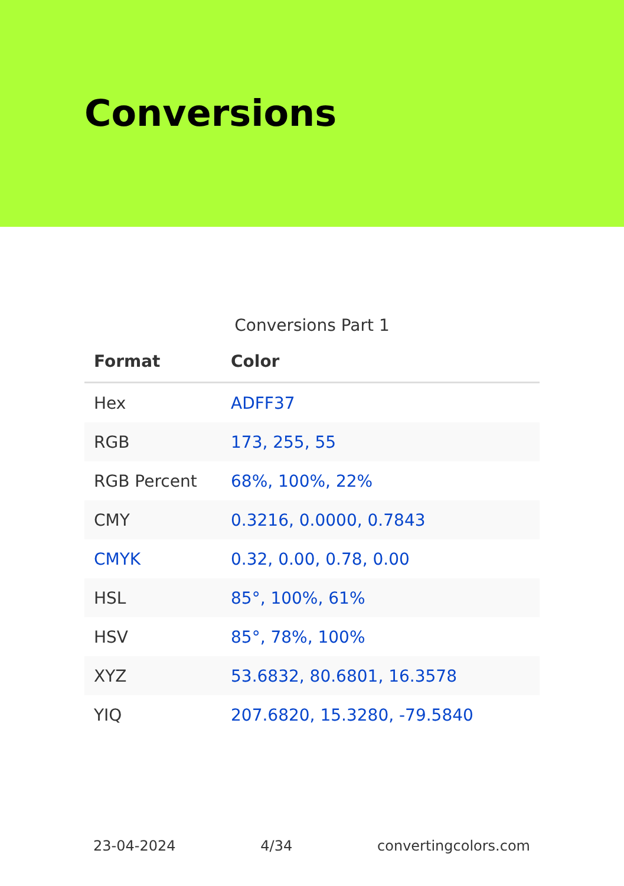Conversions
Conversions Part 1
| Format | Color |
| --- | --- |
| Hex | ADFF37 |
| RGB | 173, 255, 55 |
| RGB Percent | 68%, 100%, 22% |
| CMY | 0.3216, 0.0000, 0.7843 |
| CMYK | 0.32, 0.00, 0.78, 0.00 |
| HSL | 85°, 100%, 61% |
| HSV | 85°, 78%, 100% |
| XYZ | 53.6832, 80.6801, 16.3578 |
| YIQ | 207.6820, 15.3280, -79.5840 |
23-04-2024 4/34 convertingcolors.com